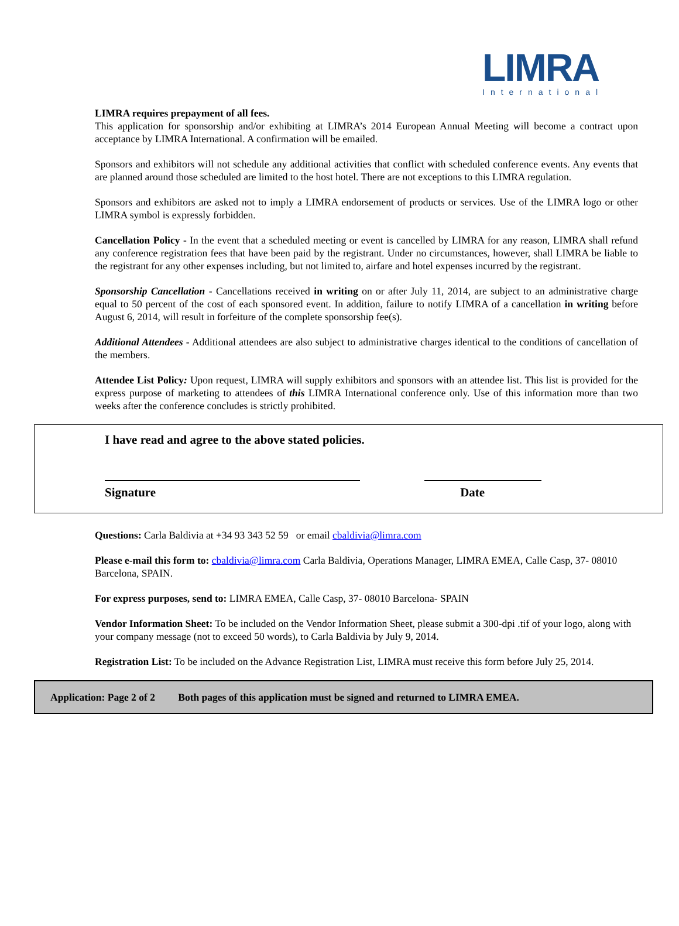LIMRA
International
LIMRA requires prepayment of all fees.
This application for sponsorship and/or exhibiting at LIMRA’s 2014 European Annual Meeting will become a contract upon acceptance by LIMRA International. A confirmation will be emailed.
Sponsors and exhibitors will not schedule any additional activities that conflict with scheduled conference events. Any events that are planned around those scheduled are limited to the host hotel. There are not exceptions to this LIMRA regulation.
Sponsors and exhibitors are asked not to imply a LIMRA endorsement of products or services. Use of the LIMRA logo or other LIMRA symbol is expressly forbidden.
Cancellation Policy - In the event that a scheduled meeting or event is cancelled by LIMRA for any reason, LIMRA shall refund any conference registration fees that have been paid by the registrant. Under no circumstances, however, shall LIMRA be liable to the registrant for any other expenses including, but not limited to, airfare and hotel expenses incurred by the registrant.
Sponsorship Cancellation - Cancellations received in writing on or after July 11, 2014, are subject to an administrative charge equal to 50 percent of the cost of each sponsored event. In addition, failure to notify LIMRA of a cancellation in writing before August 6, 2014, will result in forfeiture of the complete sponsorship fee(s).
Additional Attendees - Additional attendees are also subject to administrative charges identical to the conditions of cancellation of the members.
Attendee List Policy: Upon request, LIMRA will supply exhibitors and sponsors with an attendee list. This list is provided for the express purpose of marketing to attendees of this LIMRA International conference only. Use of this information more than two weeks after the conference concludes is strictly prohibited.
I have read and agree to the above stated policies.
Signature Date
Questions: Carla Baldivia at +34 93 343 52 59 or email cbaldivia@limra.com
Please e-mail this form to: cbaldivia@limra.com Carla Baldivia, Operations Manager, LIMRA EMEA, Calle Casp, 37- 08010 Barcelona, SPAIN.
For express purposes, send to: LIMRA EMEA, Calle Casp, 37- 08010 Barcelona- SPAIN
Vendor Information Sheet: To be included on the Vendor Information Sheet, please submit a 300-dpi .tif of your logo, along with your company message (not to exceed 50 words), to Carla Baldivia by July 9, 2014.
Registration List: To be included on the Advance Registration List, LIMRA must receive this form before July 25, 2014.
Application: Page 2 of 2 Both pages of this application must be signed and returned to LIMRA EMEA.